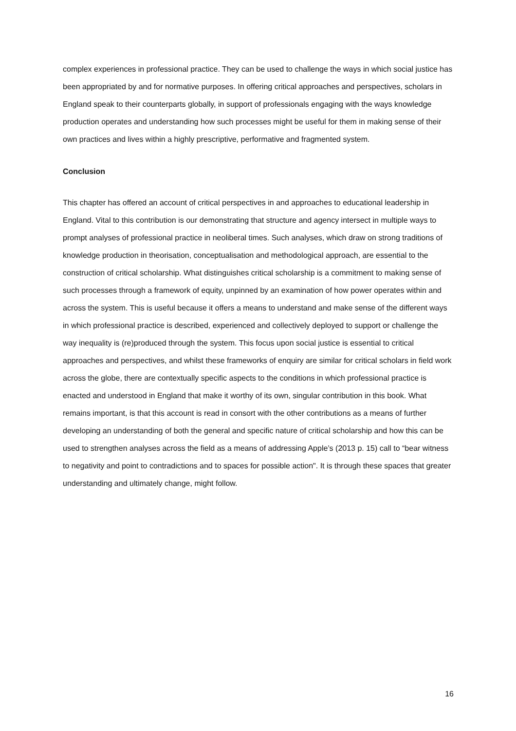complex experiences in professional practice. They can be used to challenge the ways in which social justice has been appropriated by and for normative purposes. In offering critical approaches and perspectives, scholars in England speak to their counterparts globally, in support of professionals engaging with the ways knowledge production operates and understanding how such processes might be useful for them in making sense of their own practices and lives within a highly prescriptive, performative and fragmented system.
Conclusion
This chapter has offered an account of critical perspectives in and approaches to educational leadership in England. Vital to this contribution is our demonstrating that structure and agency intersect in multiple ways to prompt analyses of professional practice in neoliberal times. Such analyses, which draw on strong traditions of knowledge production in theorisation, conceptualisation and methodological approach, are essential to the construction of critical scholarship. What distinguishes critical scholarship is a commitment to making sense of such processes through a framework of equity, unpinned by an examination of how power operates within and across the system. This is useful because it offers a means to understand and make sense of the different ways in which professional practice is described, experienced and collectively deployed to support or challenge the way inequality is (re)produced through the system. This focus upon social justice is essential to critical approaches and perspectives, and whilst these frameworks of enquiry are similar for critical scholars in field work across the globe, there are contextually specific aspects to the conditions in which professional practice is enacted and understood in England that make it worthy of its own, singular contribution in this book. What remains important, is that this account is read in consort with the other contributions as a means of further developing an understanding of both the general and specific nature of critical scholarship and how this can be used to strengthen analyses across the field as a means of addressing Apple’s (2013 p. 15) call to “bear witness to negativity and point to contradictions and to spaces for possible action". It is through these spaces that greater understanding and ultimately change, might follow.
16